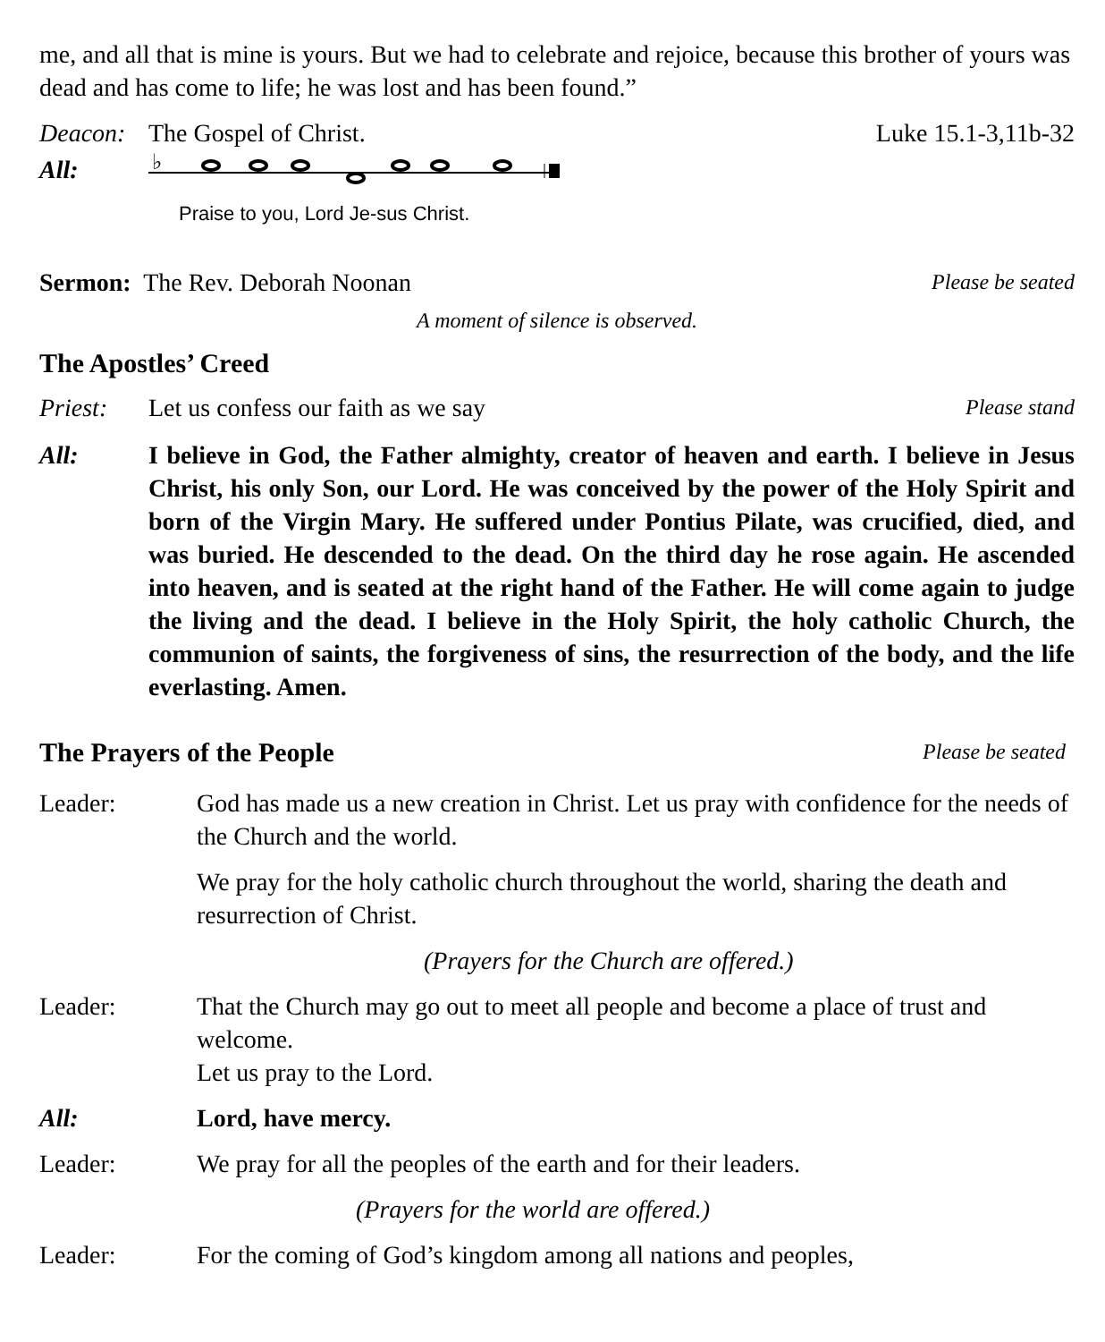me, and all that is mine is yours. But we had to celebrate and rejoice, because this brother of yours was dead and has come to life; he was lost and has been found.”
Deacon: The Gospel of Christ. Luke 15.1-3,11b-32
All:
♭
Praise to you, Lord Je-sus Christ.
Sermon: The Rev. Deborah Noonan Please be seated
A moment of silence is observed.
The Apostles’ Creed
Priest: Let us confess our faith as we say Please stand
All: I believe in God, the Father almighty, creator of heaven and earth. I believe in Jesus Christ, his only Son, our Lord. He was conceived by the power of the Holy Spirit and born of the Virgin Mary. He suffered under Pontius Pilate, was crucified, died, and was buried. He descended to the dead. On the third day he rose again. He ascended into heaven, and is seated at the right hand of the Father. He will come again to judge the living and the dead. I believe in the Holy Spirit, the holy catholic Church, the communion of saints, the forgiveness of sins, the resurrection of the body, and the life everlasting. Amen.
The Prayers of the People
Please be seated
Leader: God has made us a new creation in Christ. Let us pray with confidence for the needs of the Church and the world.
We pray for the holy catholic church throughout the world, sharing the death and resurrection of Christ.
(Prayers for the Church are offered.)
Leader: That the Church may go out to meet all people and become a place of trust and welcome.
Let us pray to the Lord.
All: Lord, have mercy.
Leader: We pray for all the peoples of the earth and for their leaders.
(Prayers for the world are offered.)
Leader: For the coming of God’s kingdom among all nations and peoples,